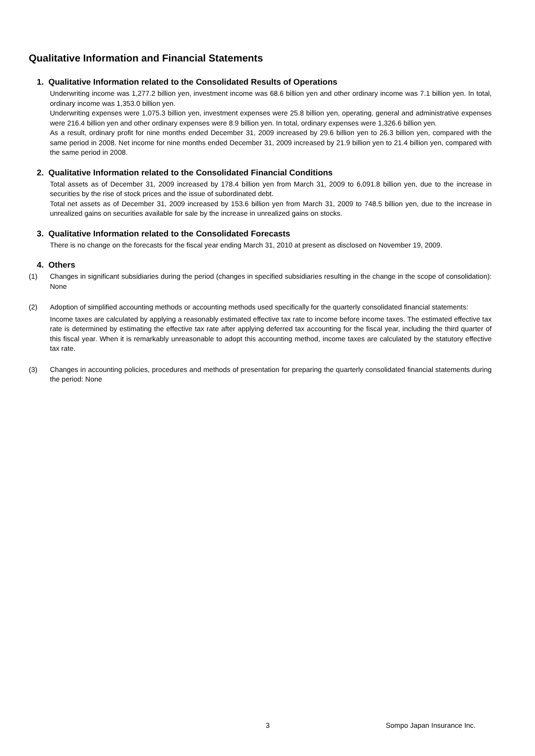Qualitative Information and Financial Statements
1. Qualitative Information related to the Consolidated Results of Operations
Underwriting income was 1,277.2 billion yen, investment income was 68.6 billion yen and other ordinary income was 7.1 billion yen. In total, ordinary income was 1,353.0 billion yen.
Underwriting expenses were 1,075.3 billion yen, investment expenses were 25.8 billion yen, operating, general and administrative expenses were 216.4 billion yen and other ordinary expenses were 8.9 billion yen. In total, ordinary expenses were 1,326.6 billion yen.
As a result, ordinary profit for nine months ended December 31, 2009 increased by 29.6 billion yen to 26.3 billion yen, compared with the same period in 2008. Net income for nine months ended December 31, 2009 increased by 21.9 billion yen to 21.4 billion yen, compared with the same period in 2008.
2. Qualitative Information related to the Consolidated Financial Conditions
Total assets as of December 31, 2009 increased by 178.4 billion yen from March 31, 2009 to 6,091.8 billion yen, due to the increase in securities by the rise of stock prices and the issue of subordinated debt.
Total net assets as of December 31, 2009 increased by 153.6 billion yen from March 31, 2009 to 748.5 billion yen, due to the increase in unrealized gains on securities available for sale by the increase in unrealized gains on stocks.
3. Qualitative Information related to the Consolidated Forecasts
There is no change on the forecasts for the fiscal year ending March 31, 2010 at present as disclosed on November 19, 2009.
4. Others
(1)
Changes in significant subsidiaries during the period (changes in specified subsidiaries resulting in the change in the scope of consolidation): None
(2)
Adoption of simplified accounting methods or accounting methods used specifically for the quarterly consolidated financial statements:
Income taxes are calculated by applying a reasonably estimated effective tax rate to income before income taxes. The estimated effective tax rate is determined by estimating the effective tax rate after applying deferred tax accounting for the fiscal year, including the third quarter of this fiscal year. When it is remarkably unreasonable to adopt this accounting method, income taxes are calculated by the statutory effective tax rate.
(3)
Changes in accounting policies, procedures and methods of presentation for preparing the quarterly consolidated financial statements during the period: None
3 Sompo Japan Insurance Inc.